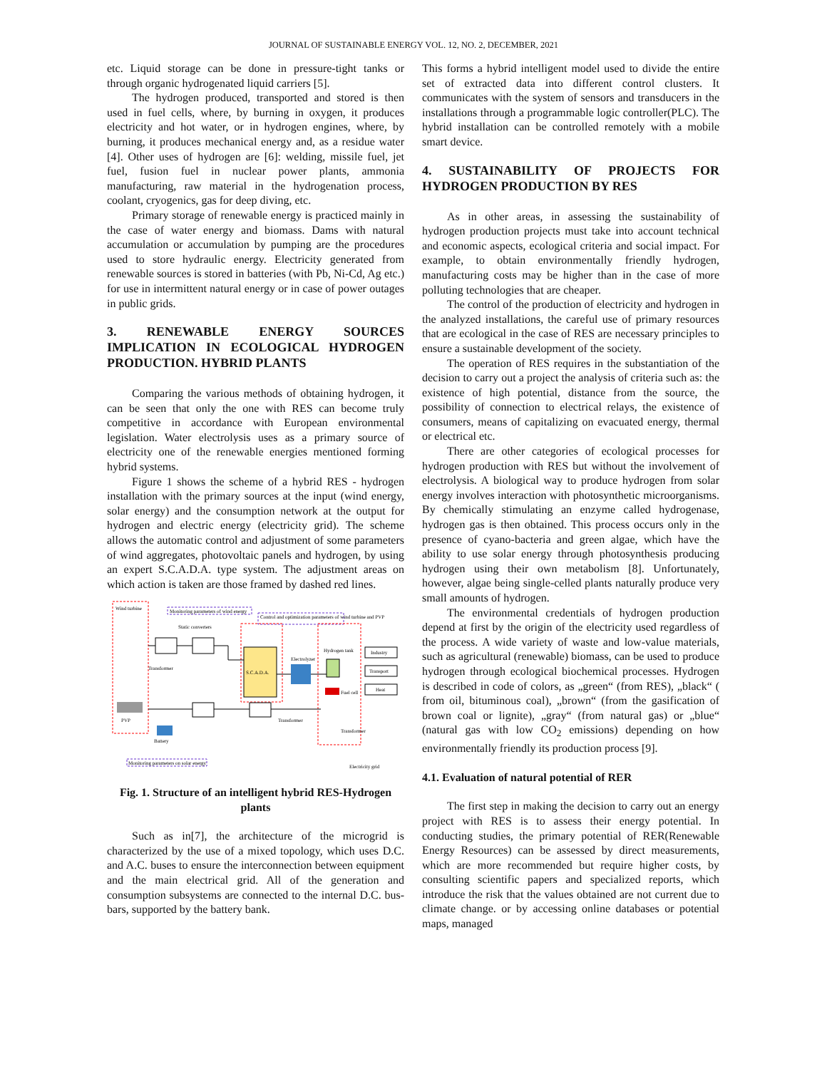JOURNAL OF SUSTAINABLE ENERGY VOL. 12, NO. 2, DECEMBER, 2021
etc. Liquid storage can be done in pressure-tight tanks or through organic hydrogenated liquid carriers [5].
The hydrogen produced, transported and stored is then used in fuel cells, where, by burning in oxygen, it produces electricity and hot water, or in hydrogen engines, where, by burning, it produces mechanical energy and, as a residue water [4]. Other uses of hydrogen are [6]: welding, missile fuel, jet fuel, fusion fuel in nuclear power plants, ammonia manufacturing, raw material in the hydrogenation process, coolant, cryogenics, gas for deep diving, etc.
Primary storage of renewable energy is practiced mainly in the case of water energy and biomass. Dams with natural accumulation or accumulation by pumping are the procedures used to store hydraulic energy. Electricity generated from renewable sources is stored in batteries (with Pb, Ni-Cd, Ag etc.) for use in intermittent natural energy or in case of power outages in public grids.
3. RENEWABLE ENERGY SOURCES IMPLICATION IN ECOLOGICAL HYDROGEN PRODUCTION. HYBRID PLANTS
Comparing the various methods of obtaining hydrogen, it can be seen that only the one with RES can become truly competitive in accordance with European environmental legislation. Water electrolysis uses as a primary source of electricity one of the renewable energies mentioned forming hybrid systems.
Figure 1 shows the scheme of a hybrid RES - hydrogen installation with the primary sources at the input (wind energy, solar energy) and the consumption network at the output for hydrogen and electric energy (electricity grid). The scheme allows the automatic control and adjustment of some parameters of wind aggregates, photovoltaic panels and hydrogen, by using an expert S.C.A.D.A. type system. The adjustment areas on which action is taken are those framed by dashed red lines.
Wind turbine
Monitoring parameters of wind energy
Control and optimization parameters of wind turbine and PVP
Static converters
Transformer
S.C.A.D.A.
Electrolyzer
Hydrogen tank
Fuel cell
Industry
Transport
Heat
PVP
Transformer
Transformer
Battery
Monitoring parameters on solar energy
Electricity grid
Fig. 1. Structure of an intelligent hybrid RES-Hydrogen plants
Such as in[7], the architecture of the microgrid is characterized by the use of a mixed topology, which uses D.C. and A.C. buses to ensure the interconnection between equipment and the main electrical grid. All of the generation and consumption subsystems are connected to the internal D.C. bus-bars, supported by the battery bank.
This forms a hybrid intelligent model used to divide the entire set of extracted data into different control clusters. It communicates with the system of sensors and transducers in the installations through a programmable logic controller(PLC). The hybrid installation can be controlled remotely with a mobile smart device.
4. SUSTAINABILITY OF PROJECTS FOR HYDROGEN PRODUCTION BY RES
As in other areas, in assessing the sustainability of hydrogen production projects must take into account technical and economic aspects, ecological criteria and social impact. For example, to obtain environmentally friendly hydrogen, manufacturing costs may be higher than in the case of more polluting technologies that are cheaper.
The control of the production of electricity and hydrogen in the analyzed installations, the careful use of primary resources that are ecological in the case of RES are necessary principles to ensure a sustainable development of the society.
The operation of RES requires in the substantiation of the decision to carry out a project the analysis of criteria such as: the existence of high potential, distance from the source, the possibility of connection to electrical relays, the existence of consumers, means of capitalizing on evacuated energy, thermal or electrical etc.
There are other categories of ecological processes for hydrogen production with RES but without the involvement of electrolysis. A biological way to produce hydrogen from solar energy involves interaction with photosynthetic microorganisms. By chemically stimulating an enzyme called hydrogenase, hydrogen gas is then obtained. This process occurs only in the presence of cyano-bacteria and green algae, which have the ability to use solar energy through photosynthesis producing hydrogen using their own metabolism [8]. Unfortunately, however, algae being single-celled plants naturally produce very small amounts of hydrogen.
The environmental credentials of hydrogen production depend at first by the origin of the electricity used regardless of the process. A wide variety of waste and low-value materials, such as agricultural (renewable) biomass, can be used to produce hydrogen through ecological biochemical processes. Hydrogen is described in code of colors, as „green“ (from RES), „black“ ( from oil, bituminous coal), „brown“ (from the gasification of brown coal or lignite), „gray“ (from natural gas) or „blue“ (natural gas with low CO<sub>2</sub> emissions) depending on how environmentally friendly its production process [9].
4.1. Evaluation of natural potential of RER
The first step in making the decision to carry out an energy project with RES is to assess their energy potential. In conducting studies, the primary potential of RER(Renewable Energy Resources) can be assessed by direct measurements, which are more recommended but require higher costs, by consulting scientific papers and specialized reports, which introduce the risk that the values obtained are not current due to climate change. or by accessing online databases or potential maps, managed